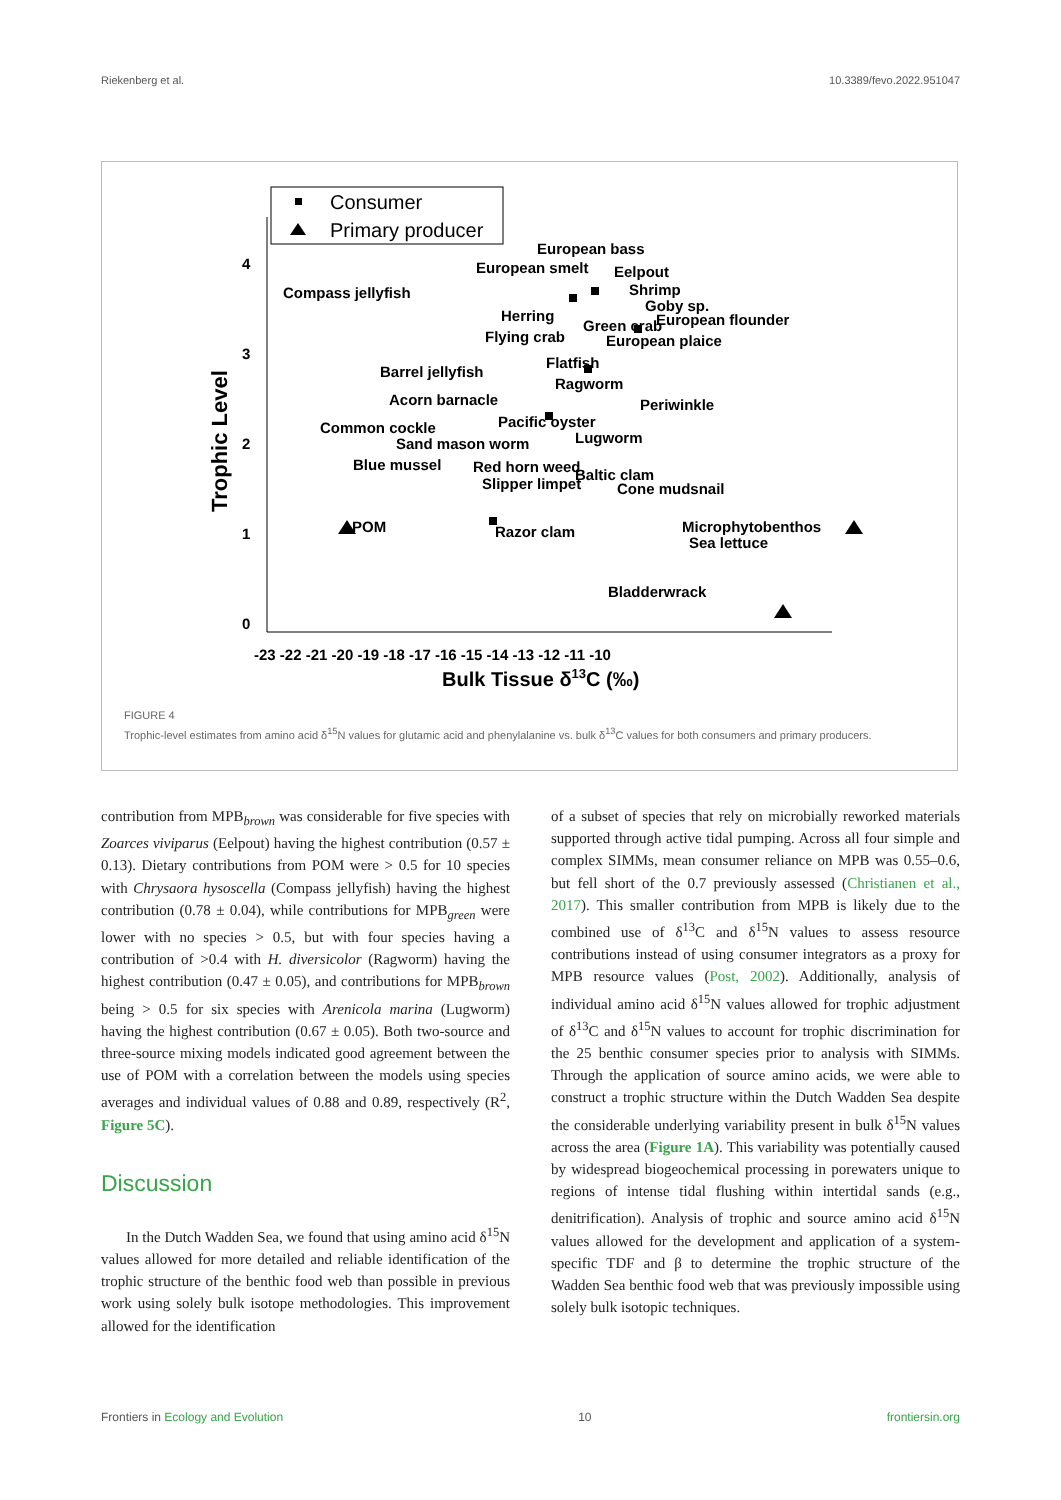Riekenberg et al. 10.3389/fevo.2022.951047
Consumer
Primary producer
4
3
2
1
0
Trophic Level
-23 -22 -21 -20 -19 -18 -17 -16 -15 -14 -13 -12 -11 -10
Bulk Tissue δ13C (‰)
European bass
European smelt
Eelpout
Compass jellyfish
Shrimp
Goby sp.
Herring
Green crab
European flounder
Flying crab
European plaice
Flatfish
Barrel jellyfish
Ragworm
Acorn barnacle
Periwinkle
Pacific oyster
Common cockle
Lugworm
Sand mason worm
Blue mussel
Red horn weed
Baltic clam
Slipper limpet
Cone mudsnail
POM
Razor clam
Microphytobenthos
Sea lettuce
Bladderwrack
FIGURE 4
Trophic-level estimates from amino acid δ<sup>15</sup>N values for glutamic acid and phenylalanine vs. bulk δ<sup>13</sup>C values for both consumers and primary producers.
contribution from MPB<sub>brown</sub> was considerable for five species with Zoarces viviparus (Eelpout) having the highest contribution (0.57 ± 0.13). Dietary contributions from POM were > 0.5 for 10 species with Chrysaora hysoscella (Compass jellyfish) having the highest contribution (0.78 ± 0.04), while contributions for MPB<sub>green</sub> were lower with no species > 0.5, but with four species having a contribution of >0.4 with H. diversicolor (Ragworm) having the highest contribution (0.47 ± 0.05), and contributions for MPB<sub>brown</sub> being > 0.5 for six species with Arenicola marina (Lugworm) having the highest contribution (0.67 ± 0.05). Both two-source and three-source mixing models indicated good agreement between the use of POM with a correlation between the models using species averages and individual values of 0.88 and 0.89, respectively (R<sup>2</sup>, Figure 5C).
Discussion
In the Dutch Wadden Sea, we found that using amino acid δ<sup>15</sup>N values allowed for more detailed and reliable identification of the trophic structure of the benthic food web than possible in previous work using solely bulk isotope methodologies. This improvement allowed for the identification
of a subset of species that rely on microbially reworked materials supported through active tidal pumping. Across all four simple and complex SIMMs, mean consumer reliance on MPB was 0.55–0.6, but fell short of the 0.7 previously assessed (Christianen et al., 2017). This smaller contribution from MPB is likely due to the combined use of δ<sup>13</sup>C and δ<sup>15</sup>N values to assess resource contributions instead of using consumer integrators as a proxy for MPB resource values (Post, 2002). Additionally, analysis of individual amino acid δ<sup>15</sup>N values allowed for trophic adjustment of δ<sup>13</sup>C and δ<sup>15</sup>N values to account for trophic discrimination for the 25 benthic consumer species prior to analysis with SIMMs. Through the application of source amino acids, we were able to construct a trophic structure within the Dutch Wadden Sea despite the considerable underlying variability present in bulk δ<sup>15</sup>N values across the area (Figure 1A). This variability was potentially caused by widespread biogeochemical processing in porewaters unique to regions of intense tidal flushing within intertidal sands (e.g., denitrification). Analysis of trophic and source amino acid δ<sup>15</sup>N values allowed for the development and application of a system-specific TDF and β to determine the trophic structure of the Wadden Sea benthic food web that was previously impossible using solely bulk isotopic techniques.
Frontiers in Ecology and Evolution 10 frontiersin.org